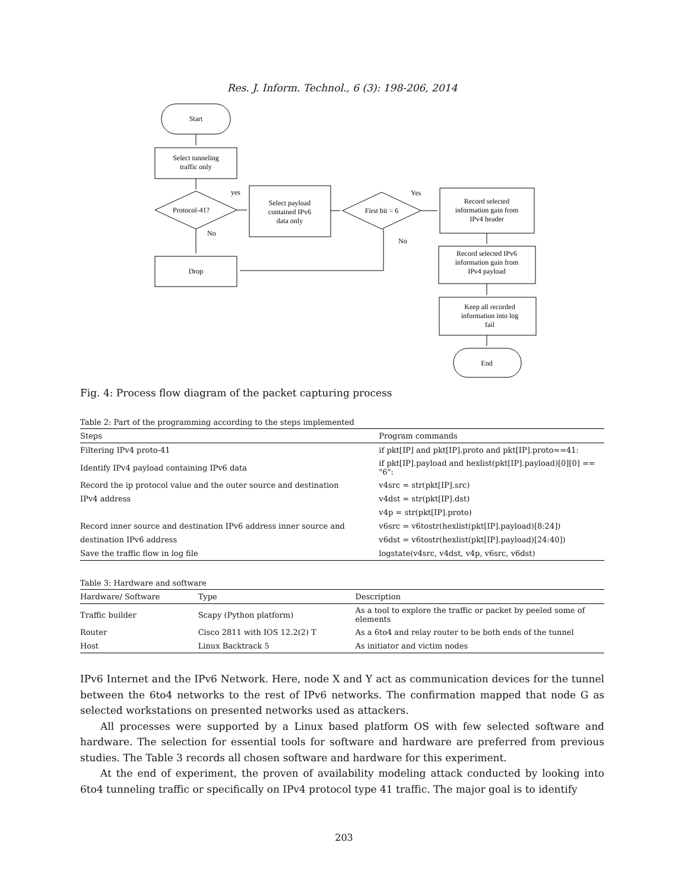Res. J. Inform. Technol., 6 (3): 198-206, 2014
Start
Select tunneling
traffic only
Protocol-41?
Drop
yes
No
Select payload
contained IPv6
data only
First bit = 6
Yes
No
Record selected
information gain from
IPv4 header
Record selected IPv6
information gain from
IPv4 payload
Keep all recorded
information into log
fail
End
Fig. 4: Process flow diagram of the packet capturing process
Table 2: Part of the programming according to the steps implemented
| Steps | Program commands |
| --- | --- |
| Filtering IPv4 proto-41 | if pkt[IP] and pkt[IP].proto and pkt[IP].proto==41: |
| Identify IPv4 payload containing IPv6 data | if pkt[IP].payload and hexlist(pkt[IP].payload)[0][0] == "6": |
| Record the ip protocol value and the outer source and destination | v4src = str(pkt[IP].src) |
| IPv4 address | v4dst = str(pkt[IP].dst) |
| | v4p = str(pkt[IP].proto) |
| Record inner source and destination IPv6 address inner source and | v6src = v6tostr(hexlist(pkt[IP].payload)[8:24]) |
| destination IPv6 address | v6dst = v6tostr(hexlist(pkt[IP].payload)[24:40]) |
| Save the traffic flow in log file | logstate(v4src, v4dst, v4p, v6src, v6dst) |
Table 3: Hardware and software
| Hardware/ Software | Type | Description |
| --- | --- | --- |
| Traffic builder | Scapy (Python platform) | As a tool to explore the traffic or packet by peeled some of elements |
| Router | Cisco 2811 with IOS 12.2(2) T | As a 6to4 and relay router to be both ends of the tunnel |
| Host | Linux Backtrack 5 | As initiator and victim nodes |
IPv6 Internet and the IPv6 Network. Here, node X and Y act as communication devices for the tunnel between the 6to4 networks to the rest of IPv6 networks. The confirmation mapped that node G as selected workstations on presented networks used as attackers.
All processes were supported by a Linux based platform OS with few selected software and hardware. The selection for essential tools for software and hardware are preferred from previous studies. The Table 3 records all chosen software and hardware for this experiment.
At the end of experiment, the proven of availability modeling attack conducted by looking into 6to4 tunneling traffic or specifically on IPv4 protocol type 41 traffic. The major goal is to identify
203